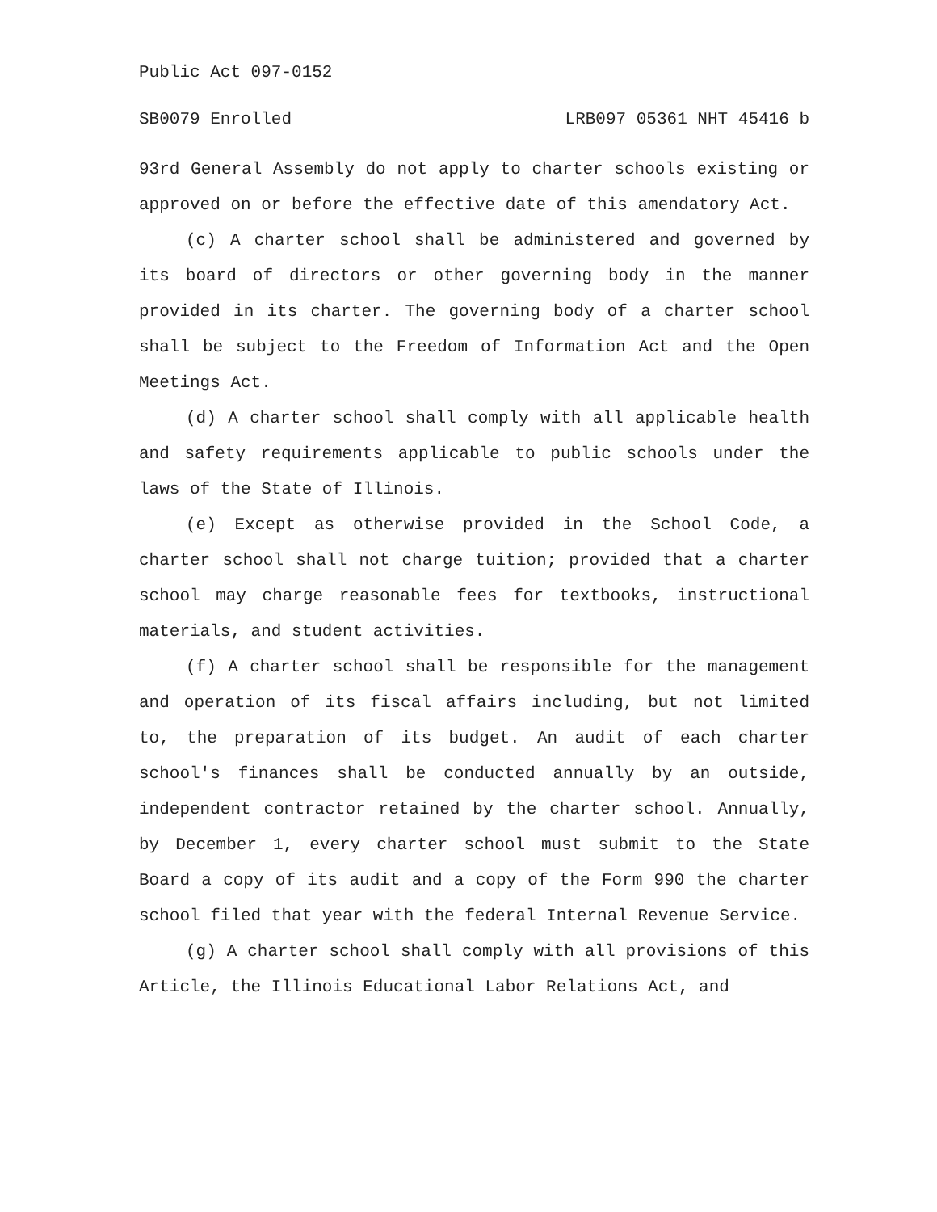Public Act 097-0152
SB0079 Enrolled LRB097 05361 NHT 45416 b
93rd General Assembly do not apply to charter schools existing or approved on or before the effective date of this amendatory Act.
(c) A charter school shall be administered and governed by its board of directors or other governing body in the manner provided in its charter. The governing body of a charter school shall be subject to the Freedom of Information Act and the Open Meetings Act.
(d) A charter school shall comply with all applicable health and safety requirements applicable to public schools under the laws of the State of Illinois.
(e) Except as otherwise provided in the School Code, a charter school shall not charge tuition; provided that a charter school may charge reasonable fees for textbooks, instructional materials, and student activities.
(f) A charter school shall be responsible for the management and operation of its fiscal affairs including, but not limited to, the preparation of its budget. An audit of each charter school's finances shall be conducted annually by an outside, independent contractor retained by the charter school. Annually, by December 1, every charter school must submit to the State Board a copy of its audit and a copy of the Form 990 the charter school filed that year with the federal Internal Revenue Service.
(g) A charter school shall comply with all provisions of this Article, the Illinois Educational Labor Relations Act, and